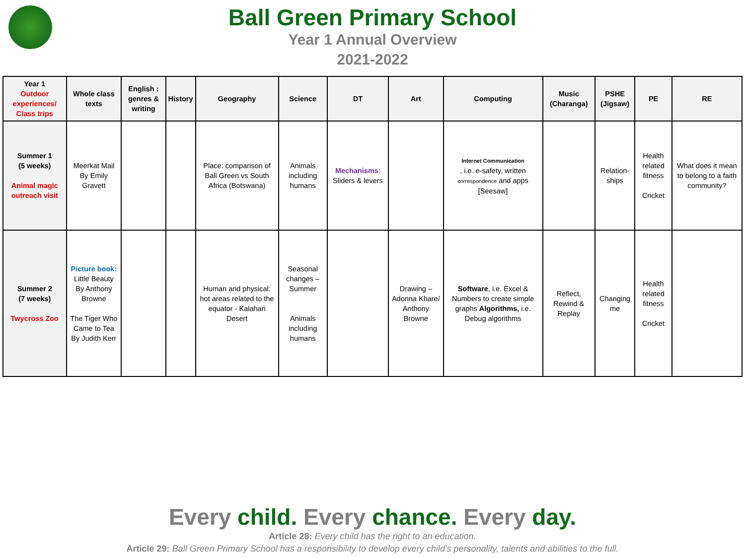Ball Green Primary School
Year 1 Annual Overview
2021-2022
| Year 1 Outdoor experiences/ Class trips | Whole class texts | English : genres & writing | History | Geography | Science | DT | Art | Computing | Music (Charanga) | PSHE (Jigsaw) | PE | RE |
| --- | --- | --- | --- | --- | --- | --- | --- | --- | --- | --- | --- | --- |
| Summer 1 (5 weeks) Animal magic outreach visit | Meerkat Mail By Emily Gravett | | | Place: comparison of Ball Green vs South Africa (Botswana) | Animals including humans | Mechanisms : Sliders & levers | | Internet Communication , i.e. e-safety, written correspondence and apps [Seesaw] | | Relation-ships | Health related fitness Cricket | What does it mean to belong to a faith community? |
| Summer 2 (7 weeks) Twycross Zoo | Picture book: Little Beauty By Anthony Browne The Tiger Who Came to Tea By Judith Kerr | | | Human and physical: hot areas related to the equator - Kalahari Desert | Seasonal changes – Summer Animals including humans | | Drawing – Adonna Khare/ Anthony Browne | Software , i.e. Excel & Numbers to create simple graphs Algorithms, i.e. Debug algorithms | Reflect, Rewind & Replay | Changing me | Health related fitness Cricket | |
Every child. Every chance. Every day.
Article 28: Every child has the right to an education.
Article 29: Ball Green Primary School has a responsibility to develop every child’s personality, talents and abilities to the full.